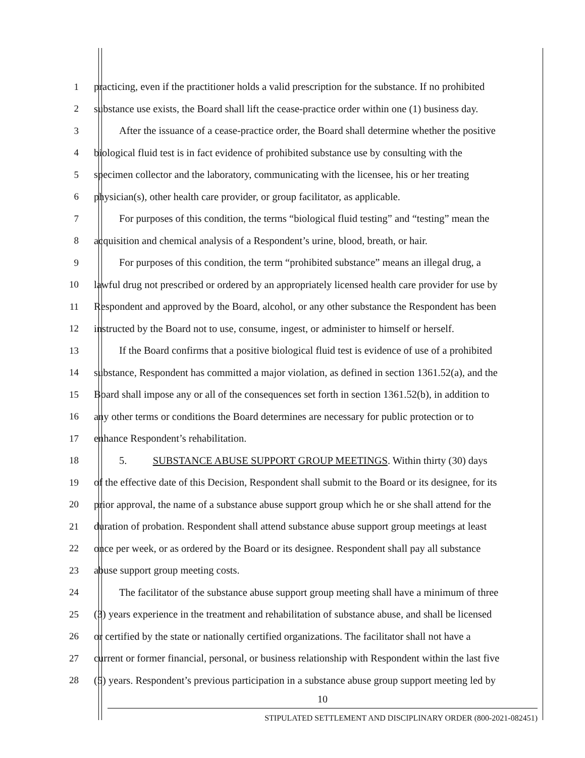1 practicing, even if the practitioner holds a valid prescription for the substance. If no prohibited
2 substance use exists, the Board shall lift the cease-practice order within one (1) business day.
3 After the issuance of a cease-practice order, the Board shall determine whether the positive
4 biological fluid test is in fact evidence of prohibited substance use by consulting with the
5 specimen collector and the laboratory, communicating with the licensee, his or her treating
6 physician(s), other health care provider, or group facilitator, as applicable.
7 For purposes of this condition, the terms “biological fluid testing” and “testing” mean the
8 acquisition and chemical analysis of a Respondent’s urine, blood, breath, or hair.
9 For purposes of this condition, the term “prohibited substance” means an illegal drug, a
10 lawful drug not prescribed or ordered by an appropriately licensed health care provider for use by
11 Respondent and approved by the Board, alcohol, or any other substance the Respondent has been
12 instructed by the Board not to use, consume, ingest, or administer to himself or herself.
13 If the Board confirms that a positive biological fluid test is evidence of use of a prohibited
14 substance, Respondent has committed a major violation, as defined in section 1361.52(a), and the
15 Board shall impose any or all of the consequences set forth in section 1361.52(b), in addition to
16 any other terms or conditions the Board determines are necessary for public protection or to
17 enhance Respondent’s rehabilitation.
18 5. SUBSTANCE ABUSE SUPPORT GROUP MEETINGS. Within thirty (30) days
19 of the effective date of this Decision, Respondent shall submit to the Board or its designee, for its
20 prior approval, the name of a substance abuse support group which he or she shall attend for the
21 duration of probation. Respondent shall attend substance abuse support group meetings at least
22 once per week, or as ordered by the Board or its designee. Respondent shall pay all substance
23 abuse support group meeting costs.
24 The facilitator of the substance abuse support group meeting shall have a minimum of three
25 (3) years experience in the treatment and rehabilitation of substance abuse, and shall be licensed
26 or certified by the state or nationally certified organizations. The facilitator shall not have a
27 current or former financial, personal, or business relationship with Respondent within the last five
28 (5) years. Respondent’s previous participation in a substance abuse group support meeting led by
10
STIPULATED SETTLEMENT AND DISCIPLINARY ORDER (800-2021-082451)